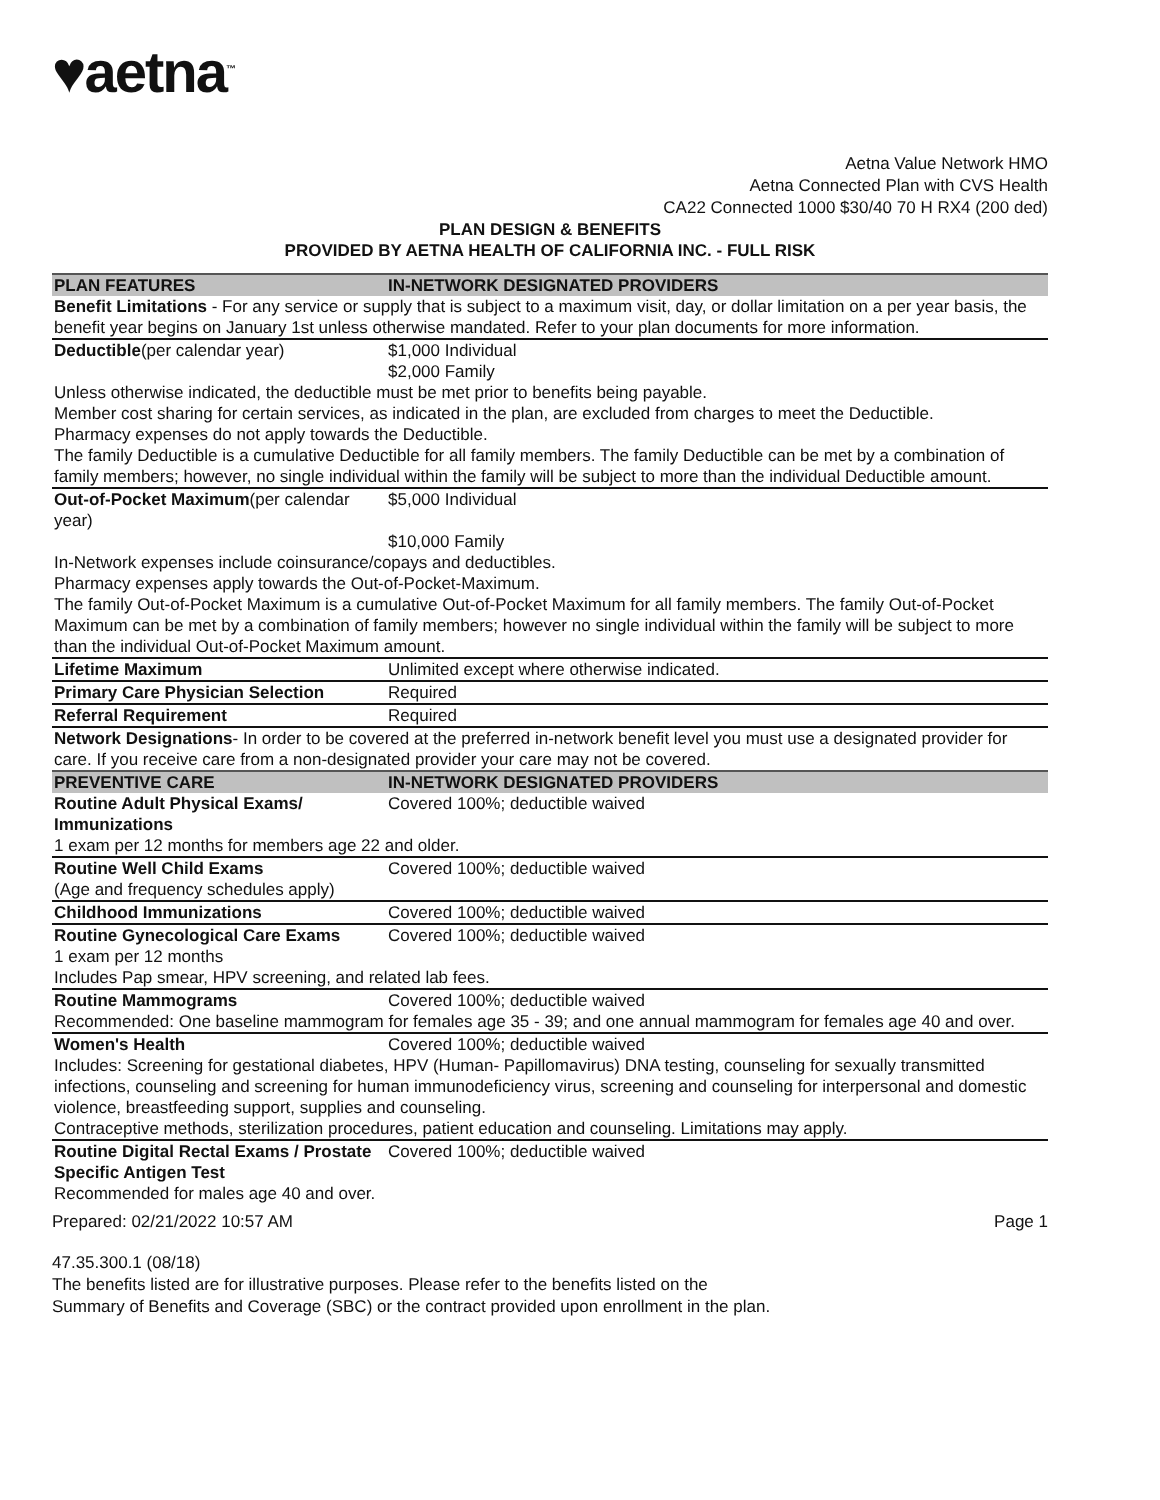♥aetna<sup>™</sup>
Aetna Value Network HMO
Aetna Connected Plan with CVS Health
CA22 Connected 1000 $30/40 70 H RX4 (200 ded)
PLAN DESIGN & BENEFITS
PROVIDED BY AETNA HEALTH OF CALIFORNIA INC. - FULL RISK
| PLAN FEATURES | IN-NETWORK DESIGNATED PROVIDERS |
| --- | --- |
| Benefit Limitations - For any service or supply that is subject to a maximum visit, day, or dollar limitation on a per year basis, the benefit year begins on January 1st unless otherwise mandated. Refer to your plan documents for more information. | |
| Deductible (per calendar year) | $1,000 Individual $2,000 Family |
| Unless otherwise indicated, the deductible must be met prior to benefits being payable. Member cost sharing for certain services, as indicated in the plan, are excluded from charges to meet the Deductible. Pharmacy expenses do not apply towards the Deductible. The family Deductible is a cumulative Deductible for all family members. The family Deductible can be met by a combination of family members; however, no single individual within the family will be subject to more than the individual Deductible amount. | |
| Out-of-Pocket Maximum (per calendar year) | $5,000 Individual $10,000 Family |
| In-Network expenses include coinsurance/copays and deductibles. Pharmacy expenses apply towards the Out-of-Pocket-Maximum. The family Out-of-Pocket Maximum is a cumulative Out-of-Pocket Maximum for all family members. The family Out-of-Pocket Maximum can be met by a combination of family members; however no single individual within the family will be subject to more than the individual Out-of-Pocket Maximum amount. | |
| Lifetime Maximum | Unlimited except where otherwise indicated. |
| Primary Care Physician Selection | Required |
| Referral Requirement | Required |
| Network Designations - In order to be covered at the preferred in-network benefit level you must use a designated provider for care. If you receive care from a non-designated provider your care may not be covered. | |
| PREVENTIVE CARE | IN-NETWORK DESIGNATED PROVIDERS |
| Routine Adult Physical Exams/ Immunizations | Covered 100%; deductible waived |
| 1 exam per 12 months for members age 22 and older. | |
| Routine Well Child Exams (Age and frequency schedules apply) | Covered 100%; deductible waived |
| Childhood Immunizations | Covered 100%; deductible waived |
| Routine Gynecological Care Exams | Covered 100%; deductible waived |
| 1 exam per 12 months Includes Pap smear, HPV screening, and related lab fees. | |
| Routine Mammograms | Covered 100%; deductible waived |
| Recommended: One baseline mammogram for females age 35 - 39; and one annual mammogram for females age 40 and over. | |
| Women's Health | Covered 100%; deductible waived |
| Includes: Screening for gestational diabetes, HPV (Human- Papillomavirus) DNA testing, counseling for sexually transmitted infections, counseling and screening for human immunodeficiency virus, screening and counseling for interpersonal and domestic violence, breastfeeding support, supplies and counseling. Contraceptive methods, sterilization procedures, patient education and counseling. Limitations may apply. | |
| Routine Digital Rectal Exams / Prostate Specific Antigen Test | Covered 100%; deductible waived |
| Recommended for males age 40 and over. | |
Prepared: 02/21/2022 10:57 AM Page 1
47.35.300.1 (08/18)
The benefits listed are for illustrative purposes. Please refer to the benefits listed on the
Summary of Benefits and Coverage (SBC) or the contract provided upon enrollment in the plan.